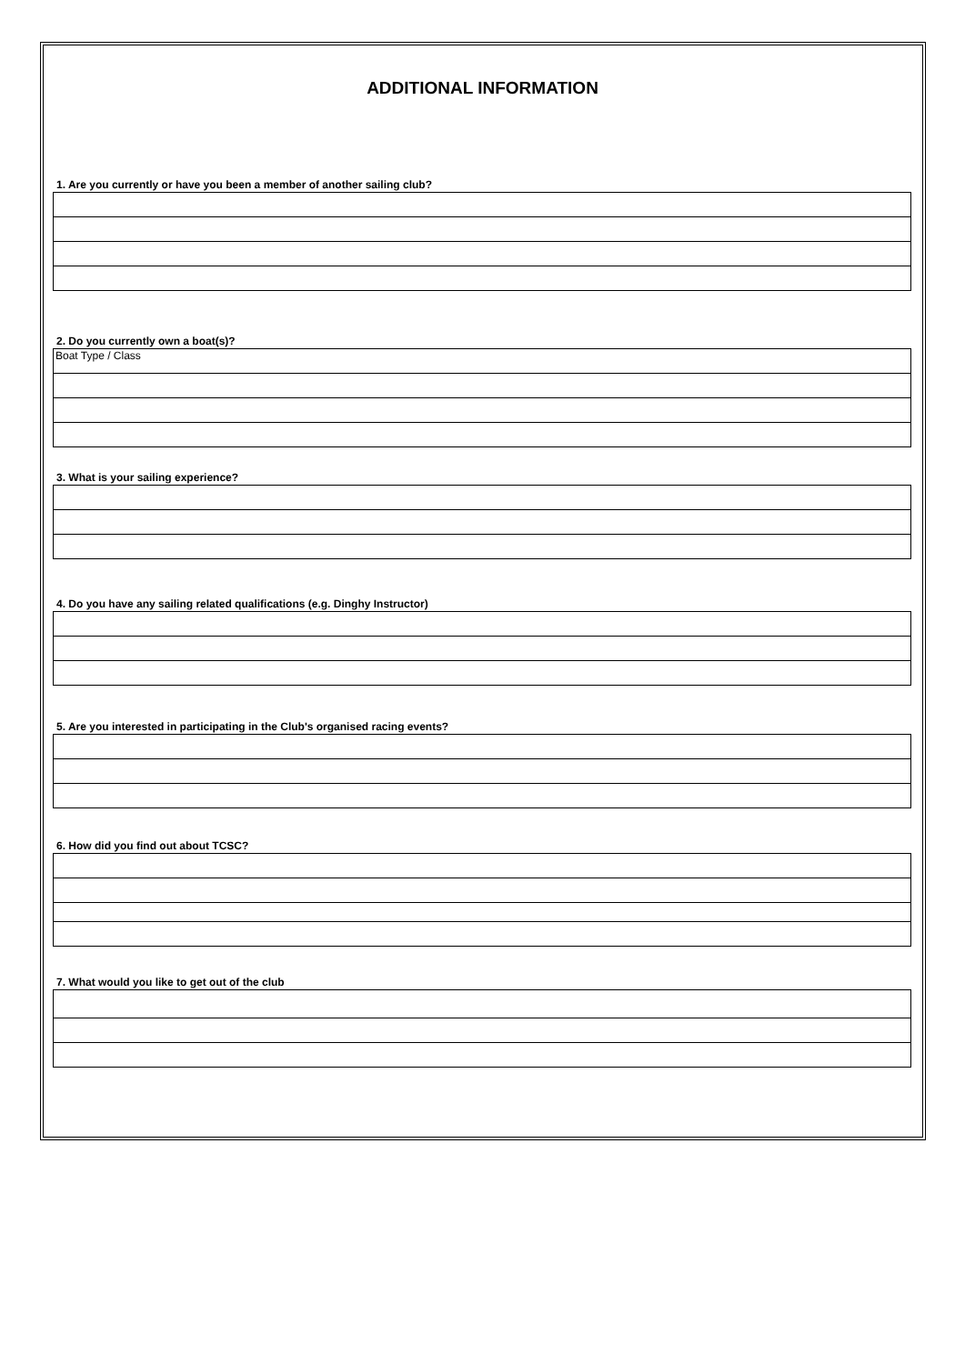ADDITIONAL INFORMATION
1. Are you currently or have you been a member of another sailing club?
2. Do you currently own a boat(s)?
| Boat Type / Class |
3. What is your sailing experience?
4. Do you have any sailing related qualifications (e.g. Dinghy Instructor)
5. Are you interested in participating in the Club's organised racing events?
6. How did you find out about TCSC?
7. What would you like to get out of the club